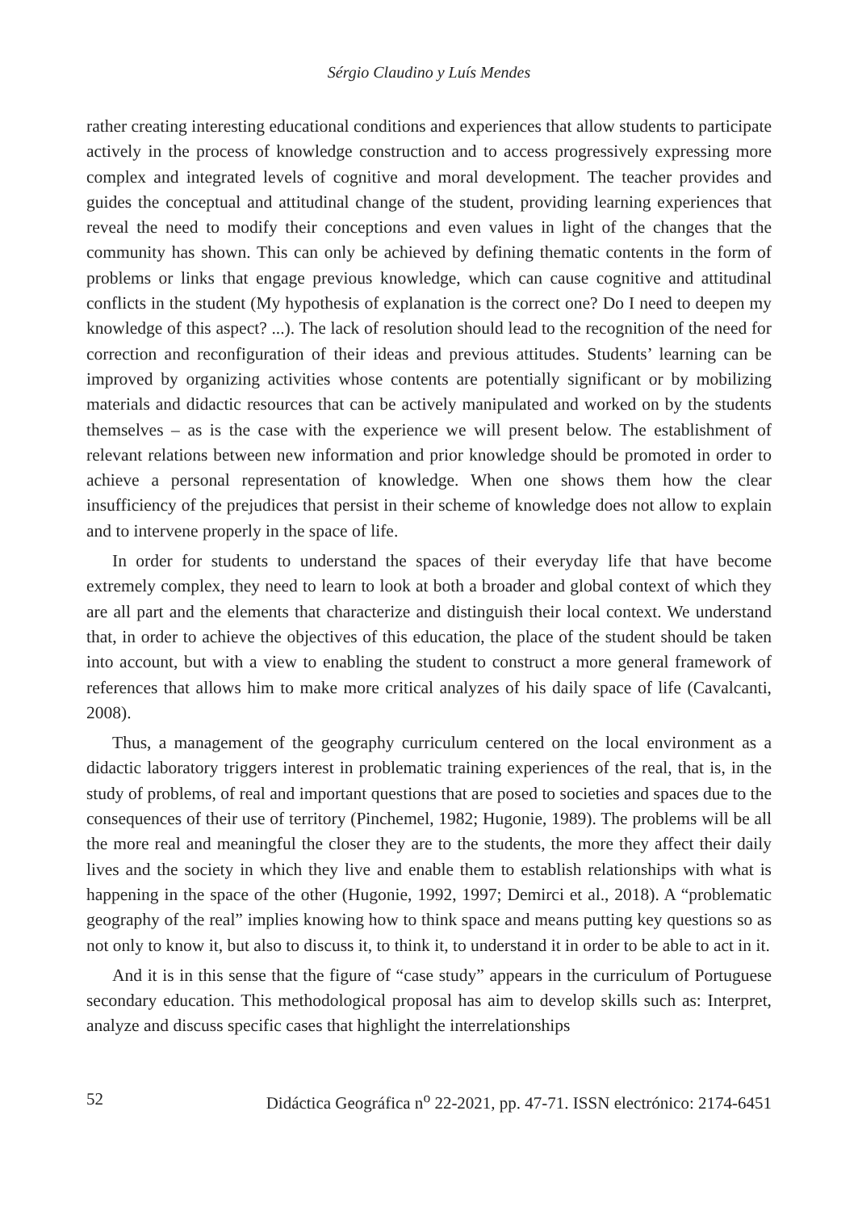Sérgio Claudino y Luís Mendes
rather creating interesting educational conditions and experiences that allow students to participate actively in the process of knowledge construction and to access progressively expressing more complex and integrated levels of cognitive and moral development. The teacher provides and guides the conceptual and attitudinal change of the student, providing learning experiences that reveal the need to modify their conceptions and even values in light of the changes that the community has shown. This can only be achieved by defining thematic contents in the form of problems or links that engage previous knowledge, which can cause cognitive and attitudinal conflicts in the student (My hypothesis of explanation is the correct one? Do I need to deepen my knowledge of this aspect? ...). The lack of resolution should lead to the recognition of the need for correction and reconfiguration of their ideas and previous attitudes. Students’ learning can be improved by organizing activities whose contents are potentially significant or by mobilizing materials and didactic resources that can be actively manipulated and worked on by the students themselves – as is the case with the experience we will present below. The establishment of relevant relations between new information and prior knowledge should be promoted in order to achieve a personal representation of knowledge. When one shows them how the clear insufficiency of the prejudices that persist in their scheme of knowledge does not allow to explain and to intervene properly in the space of life.
In order for students to understand the spaces of their everyday life that have become extremely complex, they need to learn to look at both a broader and global context of which they are all part and the elements that characterize and distinguish their local context. We understand that, in order to achieve the objectives of this education, the place of the student should be taken into account, but with a view to enabling the student to construct a more general framework of references that allows him to make more critical analyzes of his daily space of life (Cavalcanti, 2008).
Thus, a management of the geography curriculum centered on the local environment as a didactic laboratory triggers interest in problematic training experiences of the real, that is, in the study of problems, of real and important questions that are posed to societies and spaces due to the consequences of their use of territory (Pinchemel, 1982; Hugonie, 1989). The problems will be all the more real and meaningful the closer they are to the students, the more they affect their daily lives and the society in which they live and enable them to establish relationships with what is happening in the space of the other (Hugonie, 1992, 1997; Demirci et al., 2018). A “problematic geography of the real” implies knowing how to think space and means putting key questions so as not only to know it, but also to discuss it, to think it, to understand it in order to be able to act in it.
And it is in this sense that the figure of “case study” appears in the curriculum of Portuguese secondary education. This methodological proposal has aim to develop skills such as: Interpret, analyze and discuss specific cases that highlight the interrelationships
52 Didáctica Geográfica n<sup>o</sup> 22-2021, pp. 47-71. ISSN electrónico: 2174-6451